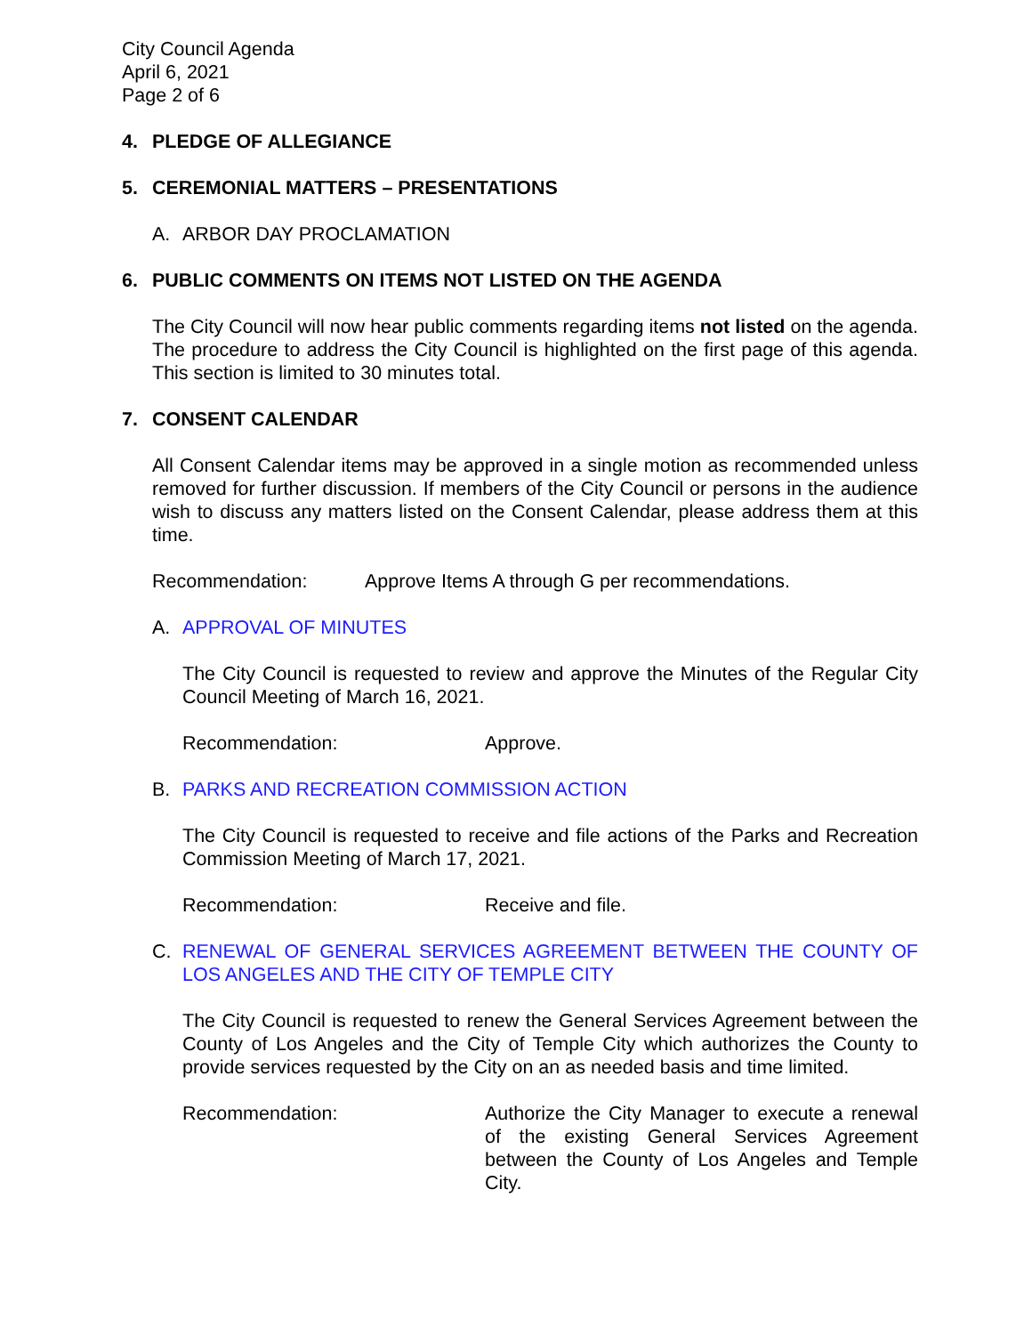City Council Agenda
April 6, 2021
Page 2 of 6
4. PLEDGE OF ALLEGIANCE
5. CEREMONIAL MATTERS – PRESENTATIONS
A. ARBOR DAY PROCLAMATION
6. PUBLIC COMMENTS ON ITEMS NOT LISTED ON THE AGENDA
The City Council will now hear public comments regarding items not listed on the agenda. The procedure to address the City Council is highlighted on the first page of this agenda. This section is limited to 30 minutes total.
7. CONSENT CALENDAR
All Consent Calendar items may be approved in a single motion as recommended unless removed for further discussion. If members of the City Council or persons in the audience wish to discuss any matters listed on the Consent Calendar, please address them at this time.
Recommendation: Approve Items A through G per recommendations.
A. APPROVAL OF MINUTES
The City Council is requested to review and approve the Minutes of the Regular City Council Meeting of March 16, 2021.
Recommendation: Approve.
B. PARKS AND RECREATION COMMISSION ACTION
The City Council is requested to receive and file actions of the Parks and Recreation Commission Meeting of March 17, 2021.
Recommendation: Receive and file.
C. RENEWAL OF GENERAL SERVICES AGREEMENT BETWEEN THE COUNTY OF LOS ANGELES AND THE CITY OF TEMPLE CITY
The City Council is requested to renew the General Services Agreement between the County of Los Angeles and the City of Temple City which authorizes the County to provide services requested by the City on an as needed basis and time limited.
Recommendation: Authorize the City Manager to execute a renewal of the existing General Services Agreement between the County of Los Angeles and Temple City.